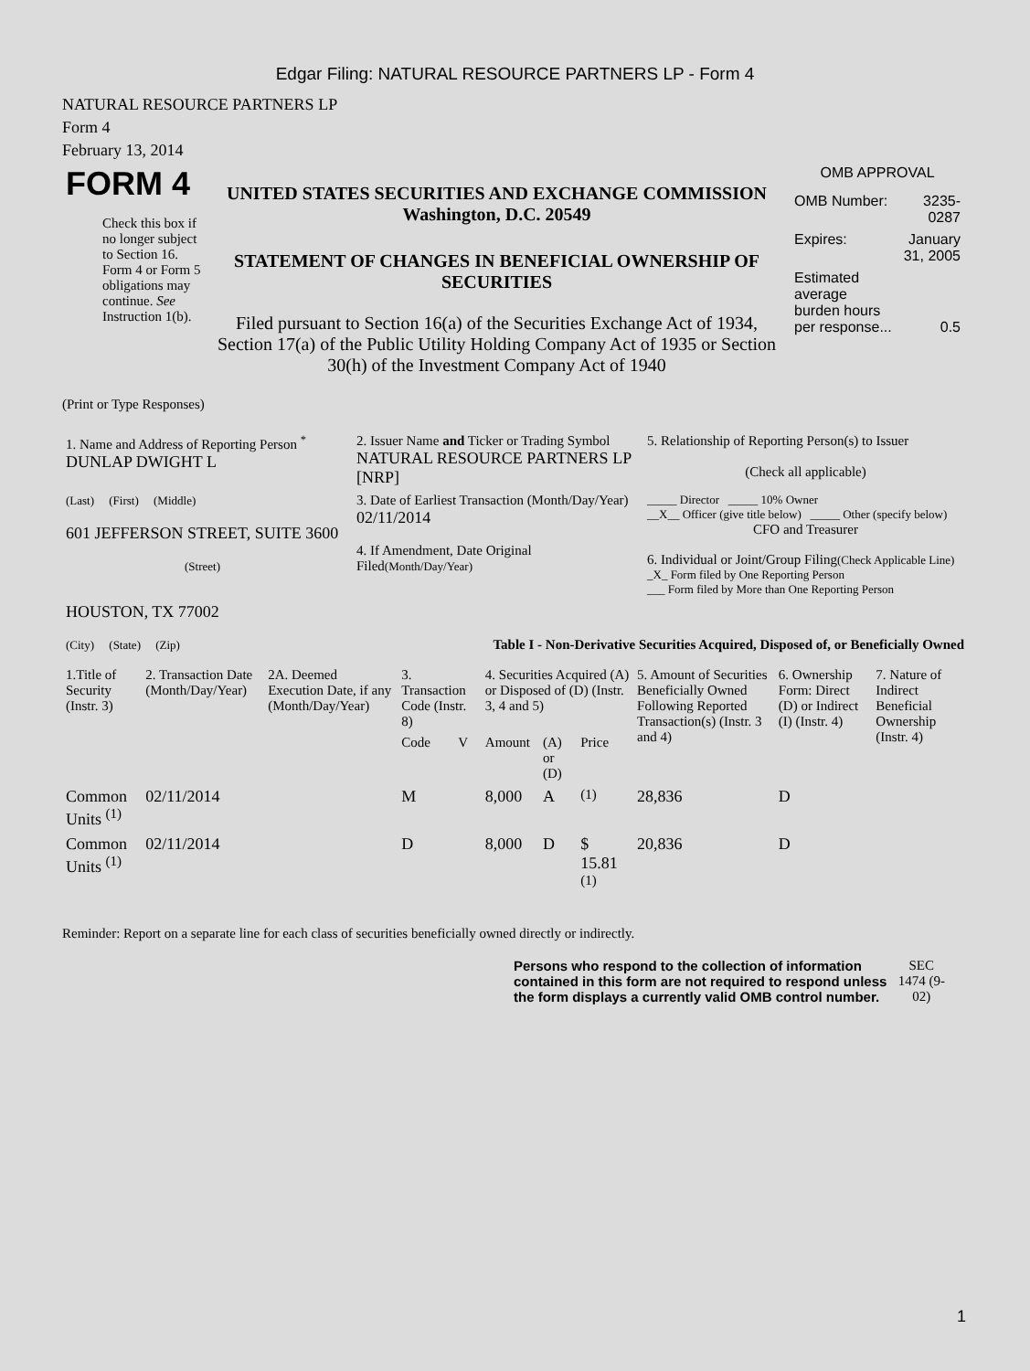Edgar Filing: NATURAL RESOURCE PARTNERS LP - Form 4
NATURAL RESOURCE PARTNERS LP
Form 4
February 13, 2014
| FORM 4 Check this box if no longer subject to Section 16. Form 4 or Form 5 obligations may continue. See Instruction 1(b). | UNITED STATES SECURITIES AND EXCHANGE COMMISSION Washington, D.C. 20549 STATEMENT OF CHANGES IN BENEFICIAL OWNERSHIP OF SECURITIES Filed pursuant to Section 16(a) of the Securities Exchange Act of 1934, Section 17(a) of the Public Utility Holding Company Act of 1935 or Section 30(h) of the Investment Company Act of 1940 | OMB APPROVAL / OMB Number: / 3235-0287 / / Expires: / January 31, 2005 / / Estimated average burden hours per response... / 0.5 / |
(Print or Type Responses)
| 1. Name and Address of Reporting Person <sup>*</sup> DUNLAP DWIGHT L | 2. Issuer Name and Ticker or Trading Symbol NATURAL RESOURCE PARTNERS LP [NRP] | 5. Relationship of Reporting Person(s) to Issuer (Check all applicable) |
| (Last) (First) (Middle) 601 JEFFERSON STREET, SUITE 3600 (Street) | 3. Date of Earliest Transaction (Month/Day/Year) 02/11/2014 4. If Amendment, Date Original Filed (Month/Day/Year) | _____ Director _____ 10% Owner __X__ Officer (give title below) _____ Other (specify below) CFO and Treasurer 6. Individual or Joint/Group Filing (Check Applicable Line) _X_ Form filed by One Reporting Person ___ Form filed by More than One Reporting Person |
| HOUSTON, TX 77002 (City) (State) (Zip) | Table I - Non-Derivative Securities Acquired, Disposed of, or Beneficially Owned | |
| 1.Title of Security (Instr. 3) | 2. Transaction Date (Month/Day/Year) | 2A. Deemed Execution Date, if any (Month/Day/Year) | 3. Transaction Code (Instr. 8) | | 4. Securities Acquired (A) or Disposed of (D) (Instr. 3, 4 and 5) | | | 5. Amount of Securities Beneficially Owned Following Reported Transaction(s) (Instr. 3 and 4) | 6. Ownership Form: Direct (D) or Indirect (I) (Instr. 4) | 7. Nature of Indirect Beneficial Ownership (Instr. 4) |
| --- | --- | --- | --- | --- | --- | --- | --- | --- | --- | --- |
| | | | Code | V | Amount | (A) or (D) | Price | | | |
| Common Units <sup>(1)</sup> | 02/11/2014 | | M | | 8,000 | A | <sup>(1)</sup> | 28,836 | D | |
| Common Units <sup>(1)</sup> | 02/11/2014 | | D | | 8,000 | D | $ 15.81 <sup>(1)</sup> | 20,836 | D | |
Reminder: Report on a separate line for each class of securities beneficially owned directly or indirectly.
| Persons who respond to the collection of information contained in this form are not required to respond unless the form displays a currently valid OMB control number. | SEC 1474 (9-02) |
1